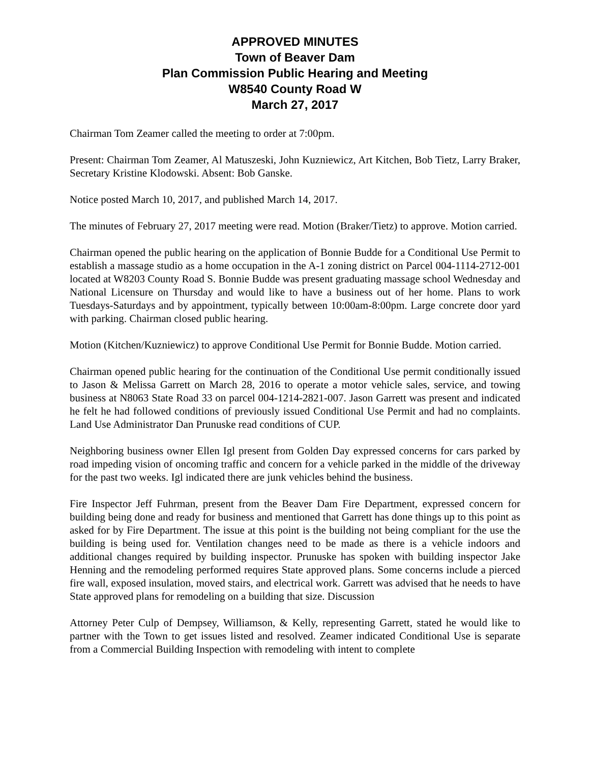APPROVED MINUTES
Town of Beaver Dam
Plan Commission Public Hearing and Meeting
W8540 County Road W
March 27, 2017
Chairman Tom Zeamer called the meeting to order at 7:00pm.
Present: Chairman Tom Zeamer, Al Matuszeski, John Kuzniewicz, Art Kitchen, Bob Tietz, Larry Braker, Secretary Kristine Klodowski. Absent: Bob Ganske.
Notice posted March 10, 2017, and published March 14, 2017.
The minutes of February 27, 2017 meeting were read. Motion (Braker/Tietz) to approve. Motion carried.
Chairman opened the public hearing on the application of Bonnie Budde for a Conditional Use Permit to establish a massage studio as a home occupation in the A-1 zoning district on Parcel 004-1114-2712-001 located at W8203 County Road S. Bonnie Budde was present graduating massage school Wednesday and National Licensure on Thursday and would like to have a business out of her home. Plans to work Tuesdays-Saturdays and by appointment, typically between 10:00am-8:00pm. Large concrete door yard with parking. Chairman closed public hearing.
Motion (Kitchen/Kuzniewicz) to approve Conditional Use Permit for Bonnie Budde. Motion carried.
Chairman opened public hearing for the continuation of the Conditional Use permit conditionally issued to Jason & Melissa Garrett on March 28, 2016 to operate a motor vehicle sales, service, and towing business at N8063 State Road 33 on parcel 004-1214-2821-007. Jason Garrett was present and indicated he felt he had followed conditions of previously issued Conditional Use Permit and had no complaints. Land Use Administrator Dan Prunuske read conditions of CUP.
Neighboring business owner Ellen Igl present from Golden Day expressed concerns for cars parked by road impeding vision of oncoming traffic and concern for a vehicle parked in the middle of the driveway for the past two weeks. Igl indicated there are junk vehicles behind the business.
Fire Inspector Jeff Fuhrman, present from the Beaver Dam Fire Department, expressed concern for building being done and ready for business and mentioned that Garrett has done things up to this point as asked for by Fire Department. The issue at this point is the building not being compliant for the use the building is being used for. Ventilation changes need to be made as there is a vehicle indoors and additional changes required by building inspector. Prunuske has spoken with building inspector Jake Henning and the remodeling performed requires State approved plans. Some concerns include a pierced fire wall, exposed insulation, moved stairs, and electrical work. Garrett was advised that he needs to have State approved plans for remodeling on a building that size. Discussion
Attorney Peter Culp of Dempsey, Williamson, & Kelly, representing Garrett, stated he would like to partner with the Town to get issues listed and resolved. Zeamer indicated Conditional Use is separate from a Commercial Building Inspection with remodeling with intent to complete